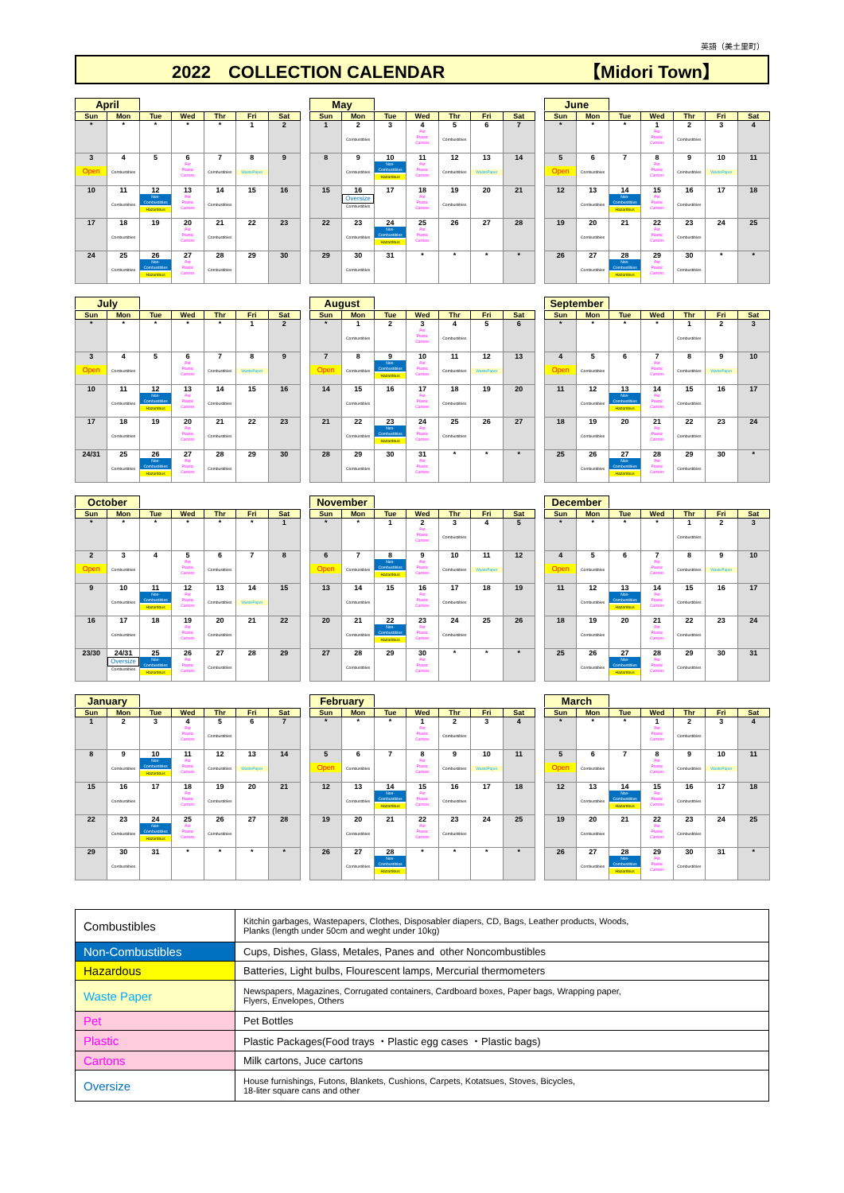英語（美土里町）
2022　COLLECTION CALENDAR 【Midori Town】
April
| Sun | Mon | Tue | Wed | Thr | Fri | Sat |
| --- | --- | --- | --- | --- | --- | --- |
| * | * | * | * | * | 1 | 2 |
| 3 Open | 4 Combustibles | 5 | 6 Pet Plastic Cartons | 7 Combustibles | 8 WastePaper | 9 |
| 10 | 11 Combustibles | 12 Non- Combustibles Hazardous | 13 Pet Plastic Cartons | 14 Combustibles | 15 | 16 |
| 17 | 18 Combustibles | 19 | 20 Pet Plastic Cartons | 21 Combustibles | 22 | 23 |
| 24 | 25 Combustibles | 26 Non- Combustibles Hazardous | 27 Pet Plastic Cartons | 28 Combustibles | 29 | 30 |
May
| Sun | Mon | Tue | Wed | Thr | Fri | Sat |
| --- | --- | --- | --- | --- | --- | --- |
| 1 | 2 Combustibles | 3 | 4 Pet Plastic Cartons | 5 Combustibles | 6 | 7 |
| 8 | 9 Combustibles | 10 Non- Combustibles Hazardous | 11 Pet Plastic Cartons | 12 Combustibles | 13 WastePaper | 14 |
| 15 | 16 Oversize Combustibles | 17 | 18 Pet Plastic Cartons | 19 Combustibles | 20 | 21 |
| 22 | 23 Combustibles | 24 Non- Combustibles Hazardous | 25 Pet Plastic Cartons | 26 | 27 | 28 |
| 29 | 30 Combustibles | 31 | * | * | * | * |
June
| Sun | Mon | Tue | Wed | Thr | Fri | Sat |
| --- | --- | --- | --- | --- | --- | --- |
| * | * | * | 1 Pet Plastic Cartons | 2 Combustibles | 3 | 4 |
| 5 Open | 6 Combustibles | 7 | 8 Pet Plastic Cartons | 9 Combustibles | 10 WastePaper | 11 |
| 12 | 13 Combustibles | 14 Non- Combustibles Hazardous | 15 Pet Plastic Cartons | 16 Combustibles | 17 | 18 |
| 19 | 20 Combustibles | 21 | 22 Pet Plastic Cartons | 23 Combustibles | 24 | 25 |
| 26 | 27 Combustibles | 28 Non- Combustibles Hazardous | 29 Pet Plastic Cartons | 30 Combustibles | * | * |
July
| Sun | Mon | Tue | Wed | Thr | Fri | Sat |
| --- | --- | --- | --- | --- | --- | --- |
| * | * | * | * | * | 1 | 2 |
| 3 Open | 4 Combustibles | 5 | 6 Pet Plastic Cartons | 7 Combustibles | 8 WastePaper | 9 |
| 10 | 11 Combustibles | 12 Non- Combustibles Hazardous | 13 Pet Plastic Cartons | 14 Combustibles | 15 | 16 |
| 17 | 18 Combustibles | 19 | 20 Pet Plastic Cartons | 21 Combustibles | 22 | 23 |
| 24/31 | 25 Combustibles | 26 Non- Combustibles Hazardous | 27 Pet Plastic Cartons | 28 Combustibles | 29 | 30 |
August
| Sun | Mon | Tue | Wed | Thr | Fri | Sat |
| --- | --- | --- | --- | --- | --- | --- |
| * | 1 Combustibles | 2 | 3 Pet Plastic Cartons | 4 Combustibles | 5 | 6 |
| 7 Open | 8 Combustibles | 9 Non- Combustibles Hazardous | 10 Pet Plastic Cartons | 11 Combustibles | 12 WastePaper | 13 |
| 14 | 15 Combustibles | 16 | 17 Pet Plastic Cartons | 18 Combustibles | 19 | 20 |
| 21 | 22 Combustibles | 23 Non- Combustibles Hazardous | 24 Pet Plastic Cartons | 25 Combustibles | 26 | 27 |
| 28 | 29 Combustibles | 30 | 31 Pet Plastic Cartons | * | * | * |
September
| Sun | Mon | Tue | Wed | Thr | Fri | Sat |
| --- | --- | --- | --- | --- | --- | --- |
| * | * | * | * | 1 Combustibles | 2 | 3 |
| 4 Open | 5 Combustibles | 6 | 7 Pet Plastic Cartons | 8 Combustibles | 9 WastePaper | 10 |
| 11 | 12 Combustibles | 13 Non- Combustibles Hazardous | 14 Pet Plastic Cartons | 15 Combustibles | 16 | 17 |
| 18 | 19 Combustibles | 20 | 21 Pet Plastic Cartons | 22 Combustibles | 23 | 24 |
| 25 | 26 Combustibles | 27 Non- Combustibles Hazardous | 28 Pet Plastic Cartons | 29 Combustibles | 30 | * |
October
| Sun | Mon | Tue | Wed | Thr | Fri | Sat |
| --- | --- | --- | --- | --- | --- | --- |
| * | * | * | * | * | * | 1 |
| 2 Open | 3 Combustibles | 4 | 5 Pet Plastic Cartons | 6 Combustibles | 7 | 8 |
| 9 | 10 Combustibles | 11 Non- Combustibles Hazardous | 12 Pet Plastic Cartons | 13 Combustibles | 14 WastePaper | 15 |
| 16 | 17 Combustibles | 18 | 19 Pet Plastic Cartons | 20 Combustibles | 21 | 22 |
| 23/30 | 24/31 Oversize Combustibles | 25 Non- Combustibles Hazardous | 26 Pet Plastic Cartons | 27 Combustibles | 28 | 29 |
November
| Sun | Mon | Tue | Wed | Thr | Fri | Sat |
| --- | --- | --- | --- | --- | --- | --- |
| * | * | 1 | 2 Pet Plastic Cartons | 3 Combustibles | 4 | 5 |
| 6 Open | 7 Combustibles | 8 Non- Combustibles Hazardous | 9 Pet Plastic Cartons | 10 Combustibles | 11 WastePaper | 12 |
| 13 | 14 Combustibles | 15 | 16 Pet Plastic Cartons | 17 Combustibles | 18 | 19 |
| 20 | 21 Combustibles | 22 Non- Combustibles Hazardous | 23 Pet Plastic Cartons | 24 Combustibles | 25 | 26 |
| 27 | 28 Combustibles | 29 | 30 Pet Plastic Cartons | * | * | * |
December
| Sun | Mon | Tue | Wed | Thr | Fri | Sat |
| --- | --- | --- | --- | --- | --- | --- |
| * | * | * | * | 1 Combustibles | 2 | 3 |
| 4 Open | 5 Combustibles | 6 | 7 Pet Plastic Cartons | 8 Combustibles | 9 WastePaper | 10 |
| 11 | 12 Combustibles | 13 Non- Combustibles Hazardous | 14 Pet Plastic Cartons | 15 Combustibles | 16 | 17 |
| 18 | 19 Combustibles | 20 | 21 Pet Plastic Cartons | 22 Combustibles | 23 | 24 |
| 25 | 26 Combustibles | 27 Non- Combustibles Hazardous | 28 Pet Plastic Cartons | 29 Combustibles | 30 | 31 |
January
| Sun | Mon | Tue | Wed | Thr | Fri | Sat |
| --- | --- | --- | --- | --- | --- | --- |
| 1 | 2 | 3 | 4 Pet Plastic Cartons | 5 Combustibles | 6 | 7 |
| 8 | 9 Combustibles | 10 Non- Combustibles Hazardous | 11 Pet Plastic Cartons | 12 Combustibles | 13 WastePaper | 14 |
| 15 | 16 Combustibles | 17 | 18 Pet Plastic Cartons | 19 Combustibles | 20 | 21 |
| 22 | 23 Combustibles | 24 Non- Combustibles Hazardous | 25 Pet Plastic Cartons | 26 Combustibles | 27 | 28 |
| 29 | 30 Combustibles | 31 | * | * | * | * |
February
| Sun | Mon | Tue | Wed | Thr | Fri | Sat |
| --- | --- | --- | --- | --- | --- | --- |
| * | * | * | 1 Pet Plastic Cartons | 2 Combustibles | 3 | 4 |
| 5 Open | 6 Combustibles | 7 | 8 Pet Plastic Cartons | 9 Combustibles | 10 WastePaper | 11 |
| 12 | 13 Combustibles | 14 Non- Combustibles Hazardous | 15 Pet Plastic Cartons | 16 Combustibles | 17 | 18 |
| 19 | 20 Combustibles | 21 | 22 Pet Plastic Cartons | 23 Combustibles | 24 | 25 |
| 26 | 27 Combustibles | 28 Non- Combustibles Hazardous | * | * | * | * |
March
| Sun | Mon | Tue | Wed | Thr | Fri | Sat |
| --- | --- | --- | --- | --- | --- | --- |
| * | * | * | 1 Pet Plastic Cartons | 2 Combustibles | 3 | 4 |
| 5 Open | 6 Combustibles | 7 | 8 Pet Plastic Cartons | 9 Combustibles | 10 WastePaper | 11 |
| 12 | 13 Combustibles | 14 Non- Combustibles Hazardous | 15 Pet Plastic Cartons | 16 Combustibles | 17 | 18 |
| 19 | 20 Combustibles | 21 | 22 Pet Plastic Cartons | 23 Combustibles | 24 | 25 |
| 26 | 27 Combustibles | 28 Non- Combustibles Hazardous | 29 Pet Plastic Cartons | 30 Combustibles | 31 | * |
| Combustibles | Kitchin garbages, Wastepapers, Clothes, Disposabler diapers, CD, Bags, Leather products, Woods, Planks (length under 50cm and weght under 10kg) |
| Non-Combustibles | Cups, Dishes, Glass, Metales, Panes and other Noncombustibles |
| Hazardous | Batteries, Light bulbs, Flourescent lamps, Mercurial thermometers |
| Waste Paper | Newspapers, Magazines, Corrugated containers, Cardboard boxes, Paper bags, Wrapping paper, Flyers, Envelopes, Others |
| Pet | Pet Bottles |
| Plastic | Plastic Packages(Food trays ・Plastic egg cases ・Plastic bags) |
| Cartons | Milk cartons, Juce cartons |
| Oversize | House furnishings, Futons, Blankets, Cushions, Carpets, Kotatsues, Stoves, Bicycles, 18-liter square cans and other |